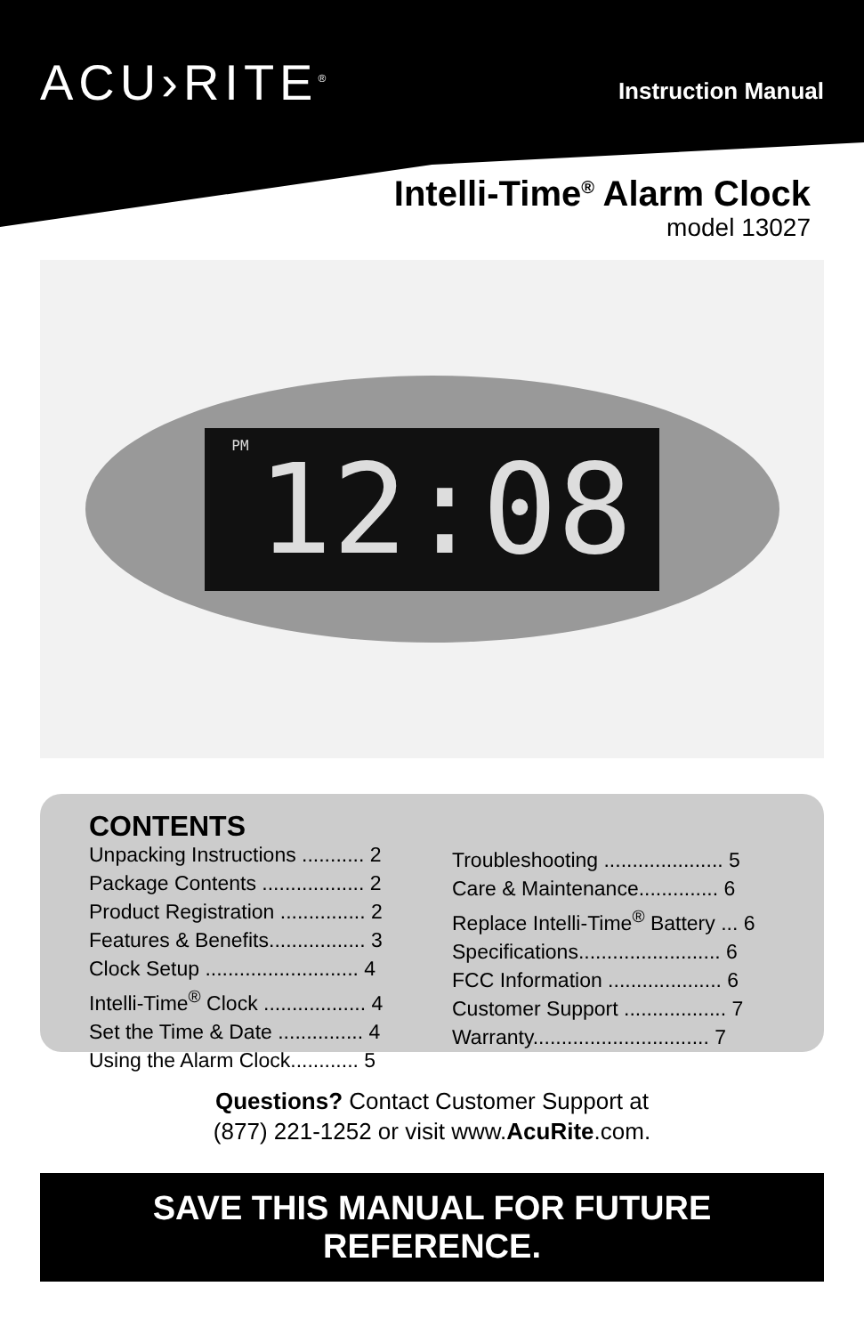ACU›RITE<sup>®</sup>
Instruction Manual
Intelli-Time<sup>®</sup> Alarm Clock
model 13027
PM 12:08
CONTENTS
Unpacking Instructions ........... 2
Package Contents .................. 2
Product Registration ............... 2
Features & Benefits................. 3
Clock Setup ........................... 4
Intelli-Time<sup>®</sup> Clock .................. 4
Set the Time & Date ............... 4
Using the Alarm Clock............ 5
Troubleshooting ..................... 5
Care & Maintenance.............. 6
Replace Intelli-Time<sup>®</sup> Battery ... 6
Specifications......................... 6
FCC Information .................... 6
Customer Support .................. 7
Warranty............................... 7
Questions? Contact Customer Support at
(877) 221-1252 or visit www.AcuRite.com.
SAVE THIS MANUAL FOR FUTURE REFERENCE.